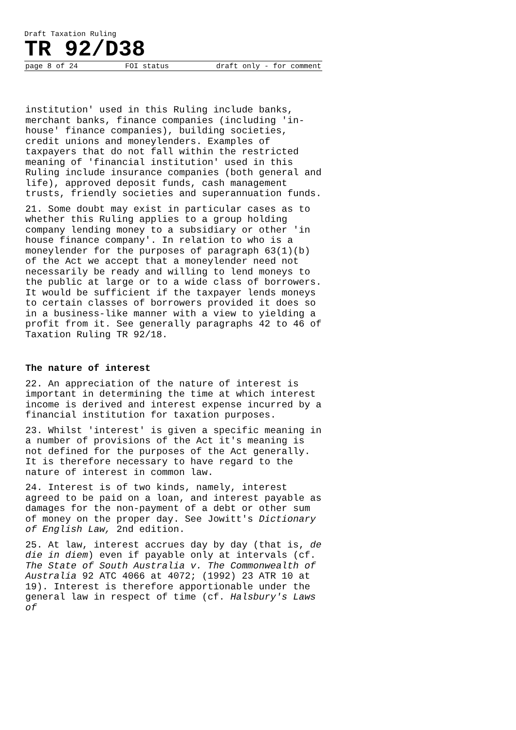Draft Taxation Ruling
TR 92/D38
page 8 of 24 FOI status draft only - for comment
institution' used in this Ruling include banks, merchant banks, finance companies (including 'in-house' finance companies), building societies, credit unions and moneylenders. Examples of taxpayers that do not fall within the restricted meaning of 'financial institution' used in this Ruling include insurance companies (both general and life), approved deposit funds, cash management trusts, friendly societies and superannuation funds.
21. Some doubt may exist in particular cases as to whether this Ruling applies to a group holding company lending money to a subsidiary or other 'in house finance company'. In relation to who is a moneylender for the purposes of paragraph 63(1)(b) of the Act we accept that a moneylender need not necessarily be ready and willing to lend moneys to the public at large or to a wide class of borrowers. It would be sufficient if the taxpayer lends moneys to certain classes of borrowers provided it does so in a business-like manner with a view to yielding a profit from it. See generally paragraphs 42 to 46 of Taxation Ruling TR 92/18.
The nature of interest
22. An appreciation of the nature of interest is important in determining the time at which interest income is derived and interest expense incurred by a financial institution for taxation purposes.
23. Whilst 'interest' is given a specific meaning in a number of provisions of the Act it's meaning is not defined for the purposes of the Act generally. It is therefore necessary to have regard to the nature of interest in common law.
24. Interest is of two kinds, namely, interest agreed to be paid on a loan, and interest payable as damages for the non-payment of a debt or other sum of money on the proper day. See Jowitt's Dictionary of English Law, 2nd edition.
25. At law, interest accrues day by day (that is, de die in diem) even if payable only at intervals (cf. The State of South Australia v. The Commonwealth of Australia 92 ATC 4066 at 4072; (1992) 23 ATR 10 at 19). Interest is therefore apportionable under the general law in respect of time (cf. Halsbury's Laws of